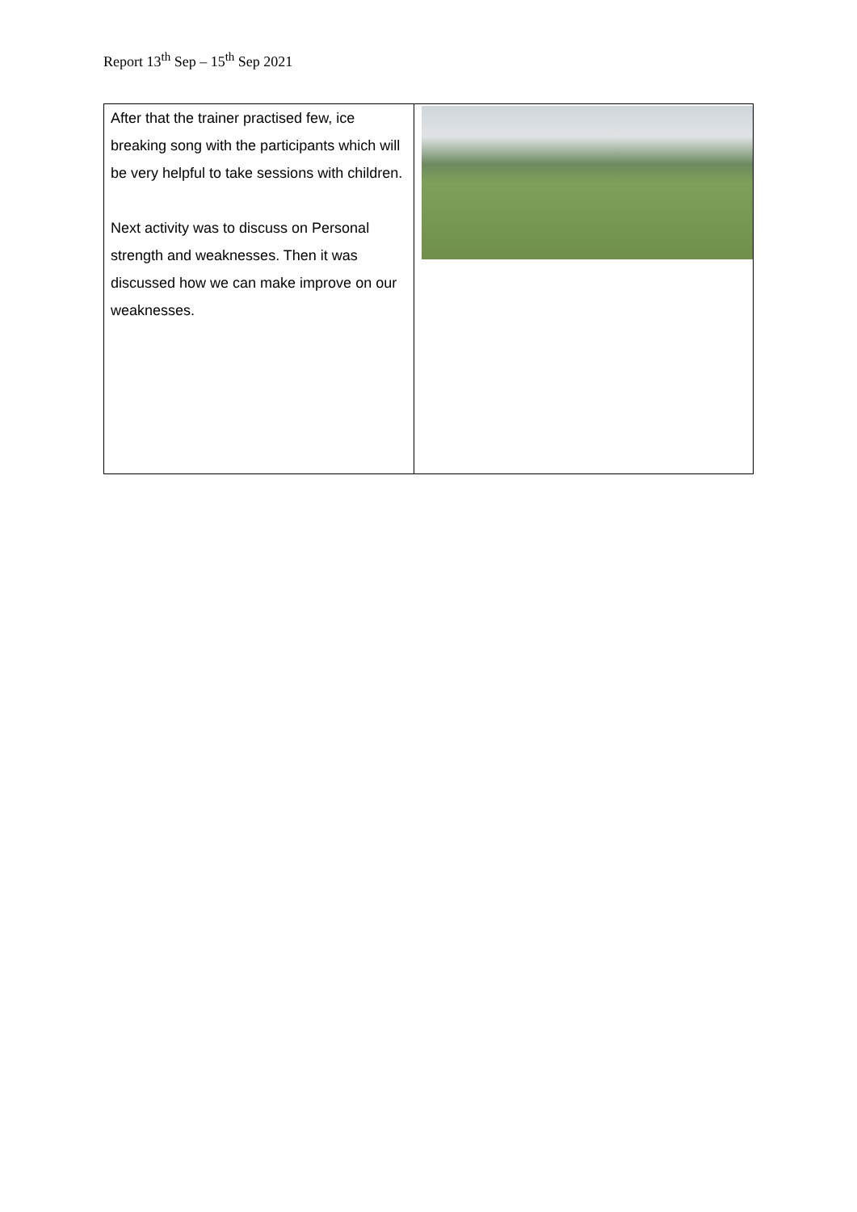Report 13<sup>th</sup> Sep – 15<sup>th</sup> Sep 2021
| After that the trainer practised few, ice breaking song with the participants which will be very helpful to take sessions with children. Next activity was to discuss on Personal strength and weaknesses. Then it was discussed how we can make improve on our weaknesses. | |